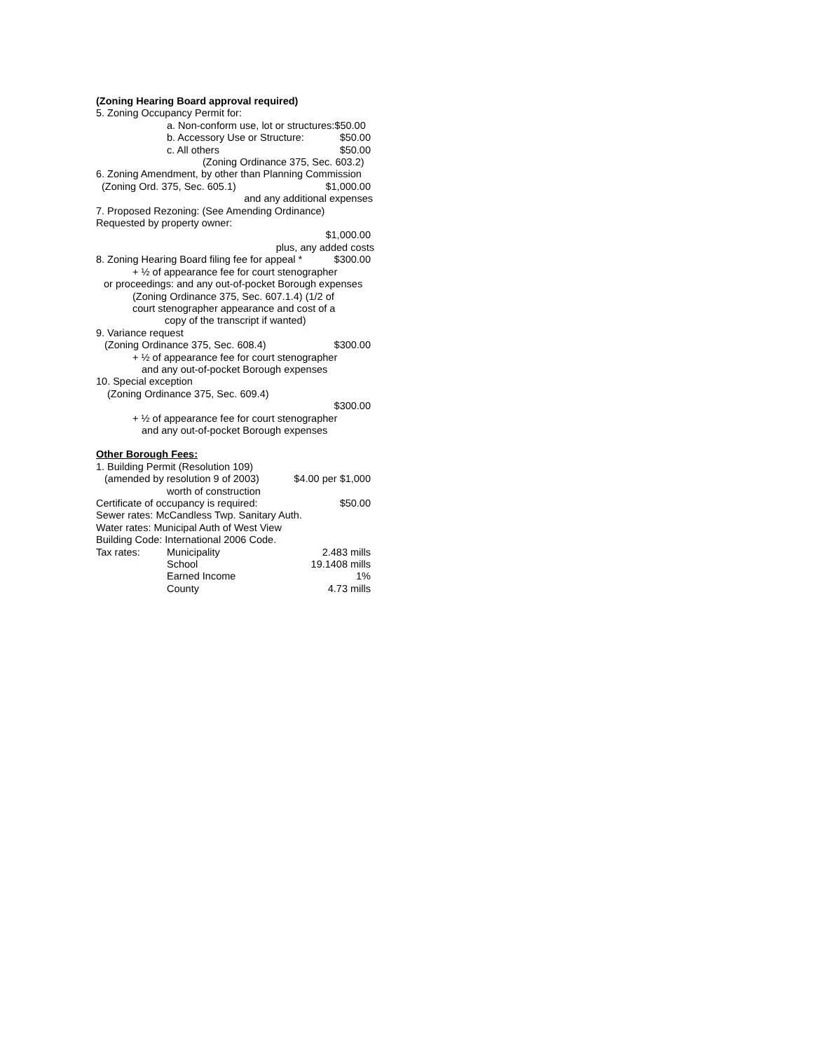(Zoning Hearing Board approval required)
5. Zoning Occupancy Permit for:
a. Non-conform use, lot or structures:$50.00
b. Accessory Use or Structure: $50.00
c. All others $50.00
(Zoning Ordinance 375, Sec. 603.2)
6. Zoning Amendment, by other than Planning Commission
(Zoning Ord. 375, Sec. 605.1) $1,000.00
and any additional expenses
7. Proposed Rezoning: (See Amending Ordinance)
Requested by property owner:
$1,000.00
plus, any added costs
8. Zoning Hearing Board filing fee for appeal * $300.00
+ ½ of appearance fee for court stenographer
or proceedings: and any out-of-pocket Borough expenses
(Zoning Ordinance 375, Sec. 607.1.4) (1/2 of
court stenographer appearance and cost of a
copy of the transcript if wanted)
9. Variance request
(Zoning Ordinance 375, Sec. 608.4) $300.00
+ ½ of appearance fee for court stenographer
and any out-of-pocket Borough expenses
10. Special exception
(Zoning Ordinance 375, Sec. 609.4)
$300.00
+ ½ of appearance fee for court stenographer
and any out-of-pocket Borough expenses
Other Borough Fees:
1. Building Permit (Resolution 109)
(amended by resolution 9 of 2003) $4.00 per $1,000
worth of construction
Certificate of occupancy is required: $50.00
Sewer rates: McCandless Twp. Sanitary Auth.
Water rates: Municipal Auth of West View
Building Code: International 2006 Code.
| Tax rates: | Municipality | 2.483 mills |
| | School | 19.1408 mills |
| | Earned Income | 1% |
| | County | 4.73 mills |